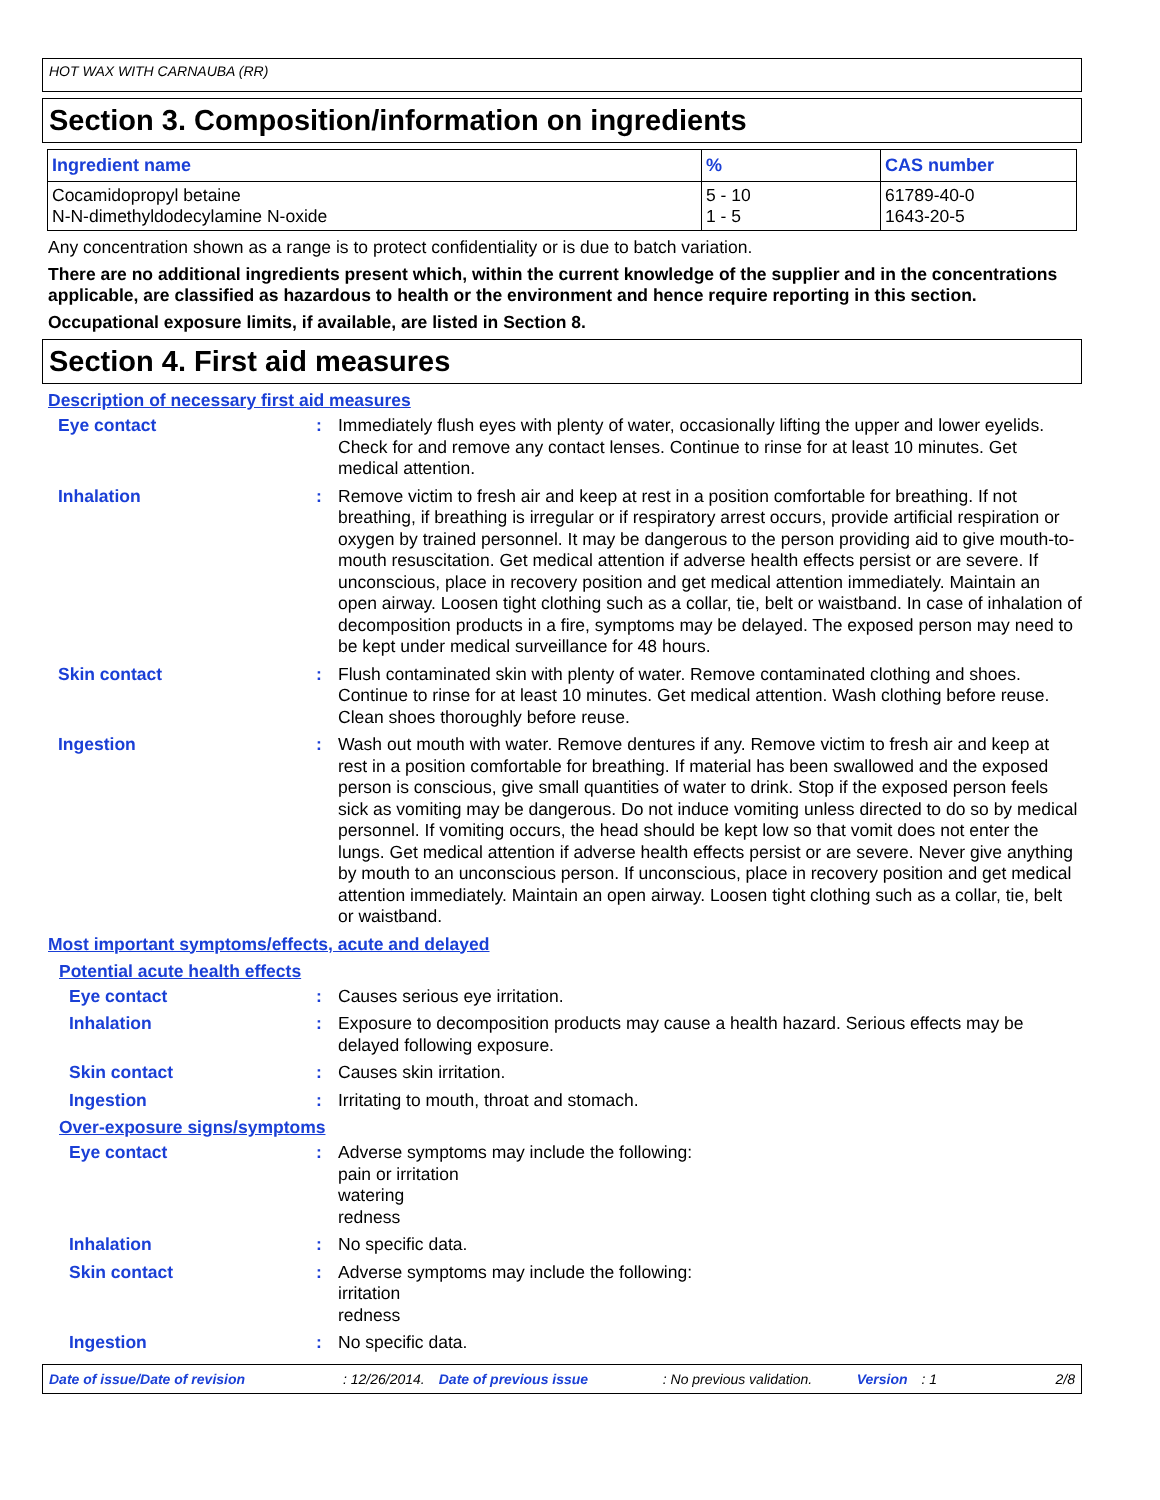HOT WAX WITH CARNAUBA (RR)
Section 3. Composition/information on ingredients
| Ingredient name | % | CAS number |
| --- | --- | --- |
| Cocamidopropyl betaine N-N-dimethyldodecylamine N-oxide | 5 - 10 1 - 5 | 61789-40-0 1643-20-5 |
Any concentration shown as a range is to protect confidentiality or is due to batch variation.
There are no additional ingredients present which, within the current knowledge of the supplier and in the concentrations applicable, are classified as hazardous to health or the environment and hence require reporting in this section.
Occupational exposure limits, if available, are listed in Section 8.
Section 4. First aid measures
Description of necessary first aid measures
Eye contact :
Immediately flush eyes with plenty of water, occasionally lifting the upper and lower eyelids. Check for and remove any contact lenses. Continue to rinse for at least 10 minutes. Get medical attention.
Inhalation :
Remove victim to fresh air and keep at rest in a position comfortable for breathing. If not breathing, if breathing is irregular or if respiratory arrest occurs, provide artificial respiration or oxygen by trained personnel. It may be dangerous to the person providing aid to give mouth-to-mouth resuscitation. Get medical attention if adverse health effects persist or are severe. If unconscious, place in recovery position and get medical attention immediately. Maintain an open airway. Loosen tight clothing such as a collar, tie, belt or waistband. In case of inhalation of decomposition products in a fire, symptoms may be delayed. The exposed person may need to be kept under medical surveillance for 48 hours.
Skin contact :
Flush contaminated skin with plenty of water. Remove contaminated clothing and shoes. Continue to rinse for at least 10 minutes. Get medical attention. Wash clothing before reuse. Clean shoes thoroughly before reuse.
Ingestion :
Wash out mouth with water. Remove dentures if any. Remove victim to fresh air and keep at rest in a position comfortable for breathing. If material has been swallowed and the exposed person is conscious, give small quantities of water to drink. Stop if the exposed person feels sick as vomiting may be dangerous. Do not induce vomiting unless directed to do so by medical personnel. If vomiting occurs, the head should be kept low so that vomit does not enter the lungs. Get medical attention if adverse health effects persist or are severe. Never give anything by mouth to an unconscious person. If unconscious, place in recovery position and get medical attention immediately. Maintain an open airway. Loosen tight clothing such as a collar, tie, belt or waistband.
Most important symptoms/effects, acute and delayed
Potential acute health effects
Eye contact :
Causes serious eye irritation.
Inhalation :
Exposure to decomposition products may cause a health hazard. Serious effects may be delayed following exposure.
Skin contact :
Causes skin irritation.
Ingestion :
Irritating to mouth, throat and stomach.
Over-exposure signs/symptoms
Eye contact :
Adverse symptoms may include the following:
pain or irritation
watering
redness
Inhalation :
No specific data.
Skin contact :
Adverse symptoms may include the following:
irritation
redness
Ingestion :
No specific data.
Date of issue/Date of revision: 12/26/2014. Date of previous issue: No previous validation. Version: 1 2/8